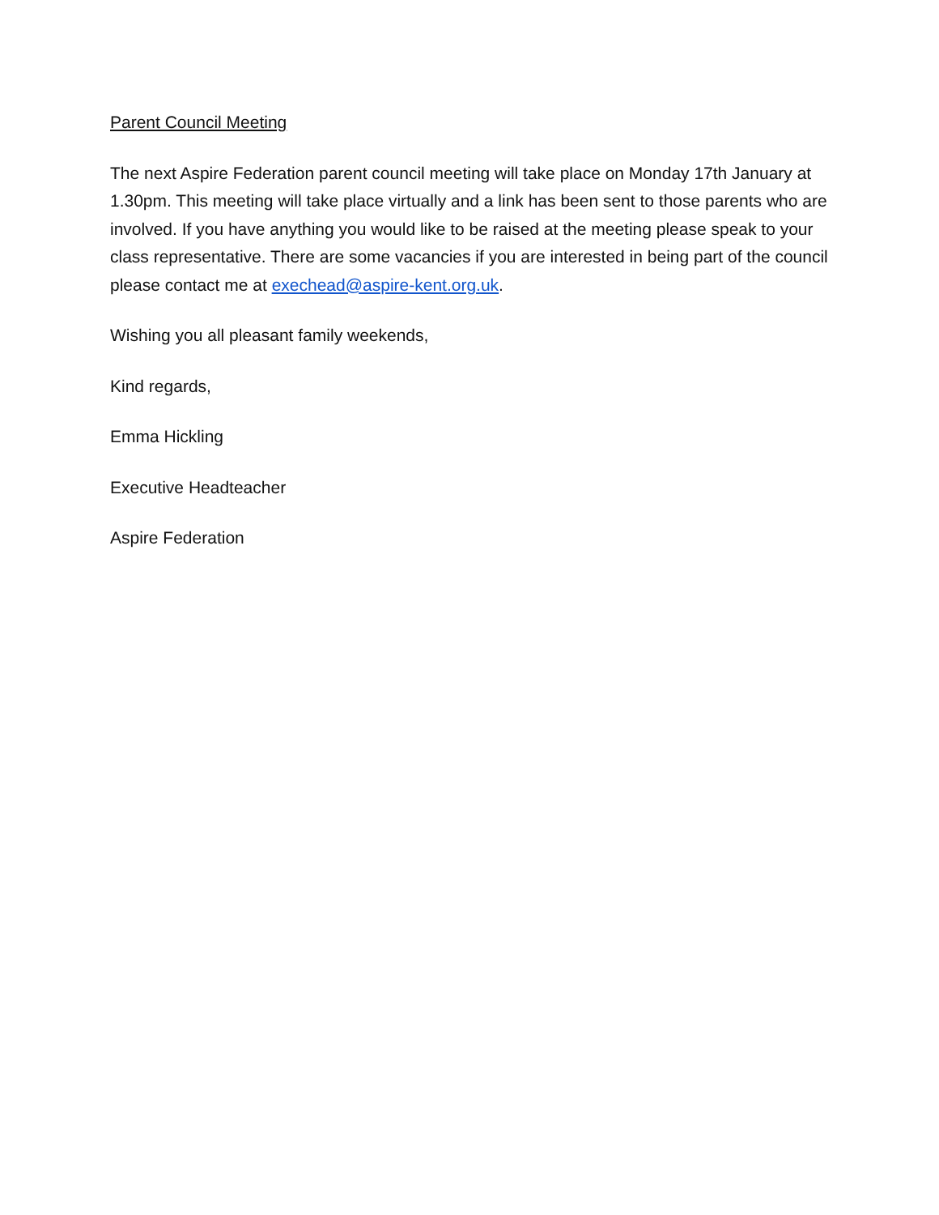Parent Council Meeting
The next Aspire Federation parent council meeting will take place on Monday 17th January at 1.30pm. This meeting will take place virtually and a link has been sent to those parents who are involved. If you have anything you would like to be raised at the meeting please speak to your class representative. There are some vacancies if you are interested in being part of the council please contact me at exechead@aspire-kent.org.uk.
Wishing you all pleasant family weekends,
Kind regards,
Emma Hickling
Executive Headteacher
Aspire Federation